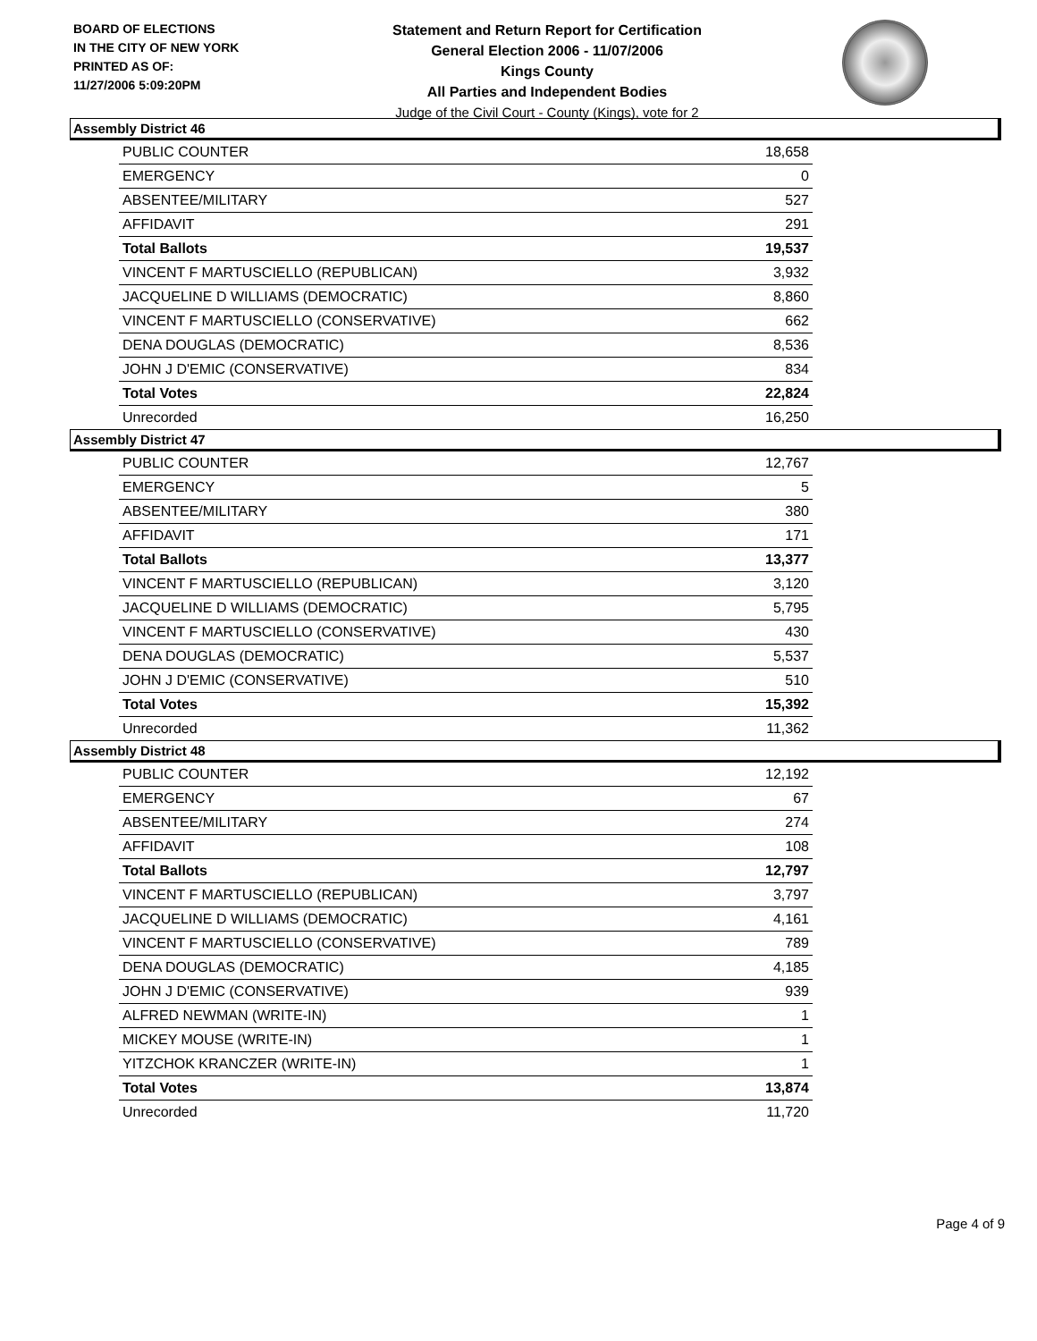BOARD OF ELECTIONS
IN THE CITY OF NEW YORK
PRINTED AS OF:
11/27/2006 5:09:20PM
Statement and Return Report for Certification
General Election 2006 - 11/07/2006
Kings County
All Parties and Independent Bodies
Judge of the Civil Court - County (Kings), vote for 2
Assembly District 46
| PUBLIC COUNTER | 18,658 |
| EMERGENCY | 0 |
| ABSENTEE/MILITARY | 527 |
| AFFIDAVIT | 291 |
| Total Ballots | 19,537 |
| VINCENT F MARTUSCIELLO (REPUBLICAN) | 3,932 |
| JACQUELINE D WILLIAMS (DEMOCRATIC) | 8,860 |
| VINCENT F MARTUSCIELLO (CONSERVATIVE) | 662 |
| DENA DOUGLAS (DEMOCRATIC) | 8,536 |
| JOHN J D'EMIC (CONSERVATIVE) | 834 |
| Total Votes | 22,824 |
| Unrecorded | 16,250 |
Assembly District 47
| PUBLIC COUNTER | 12,767 |
| EMERGENCY | 5 |
| ABSENTEE/MILITARY | 380 |
| AFFIDAVIT | 171 |
| Total Ballots | 13,377 |
| VINCENT F MARTUSCIELLO (REPUBLICAN) | 3,120 |
| JACQUELINE D WILLIAMS (DEMOCRATIC) | 5,795 |
| VINCENT F MARTUSCIELLO (CONSERVATIVE) | 430 |
| DENA DOUGLAS (DEMOCRATIC) | 5,537 |
| JOHN J D'EMIC (CONSERVATIVE) | 510 |
| Total Votes | 15,392 |
| Unrecorded | 11,362 |
Assembly District 48
| PUBLIC COUNTER | 12,192 |
| EMERGENCY | 67 |
| ABSENTEE/MILITARY | 274 |
| AFFIDAVIT | 108 |
| Total Ballots | 12,797 |
| VINCENT F MARTUSCIELLO (REPUBLICAN) | 3,797 |
| JACQUELINE D WILLIAMS (DEMOCRATIC) | 4,161 |
| VINCENT F MARTUSCIELLO (CONSERVATIVE) | 789 |
| DENA DOUGLAS (DEMOCRATIC) | 4,185 |
| JOHN J D'EMIC (CONSERVATIVE) | 939 |
| ALFRED NEWMAN (WRITE-IN) | 1 |
| MICKEY MOUSE (WRITE-IN) | 1 |
| YITZCHOK KRANCZER (WRITE-IN) | 1 |
| Total Votes | 13,874 |
| Unrecorded | 11,720 |
Page 4 of 9